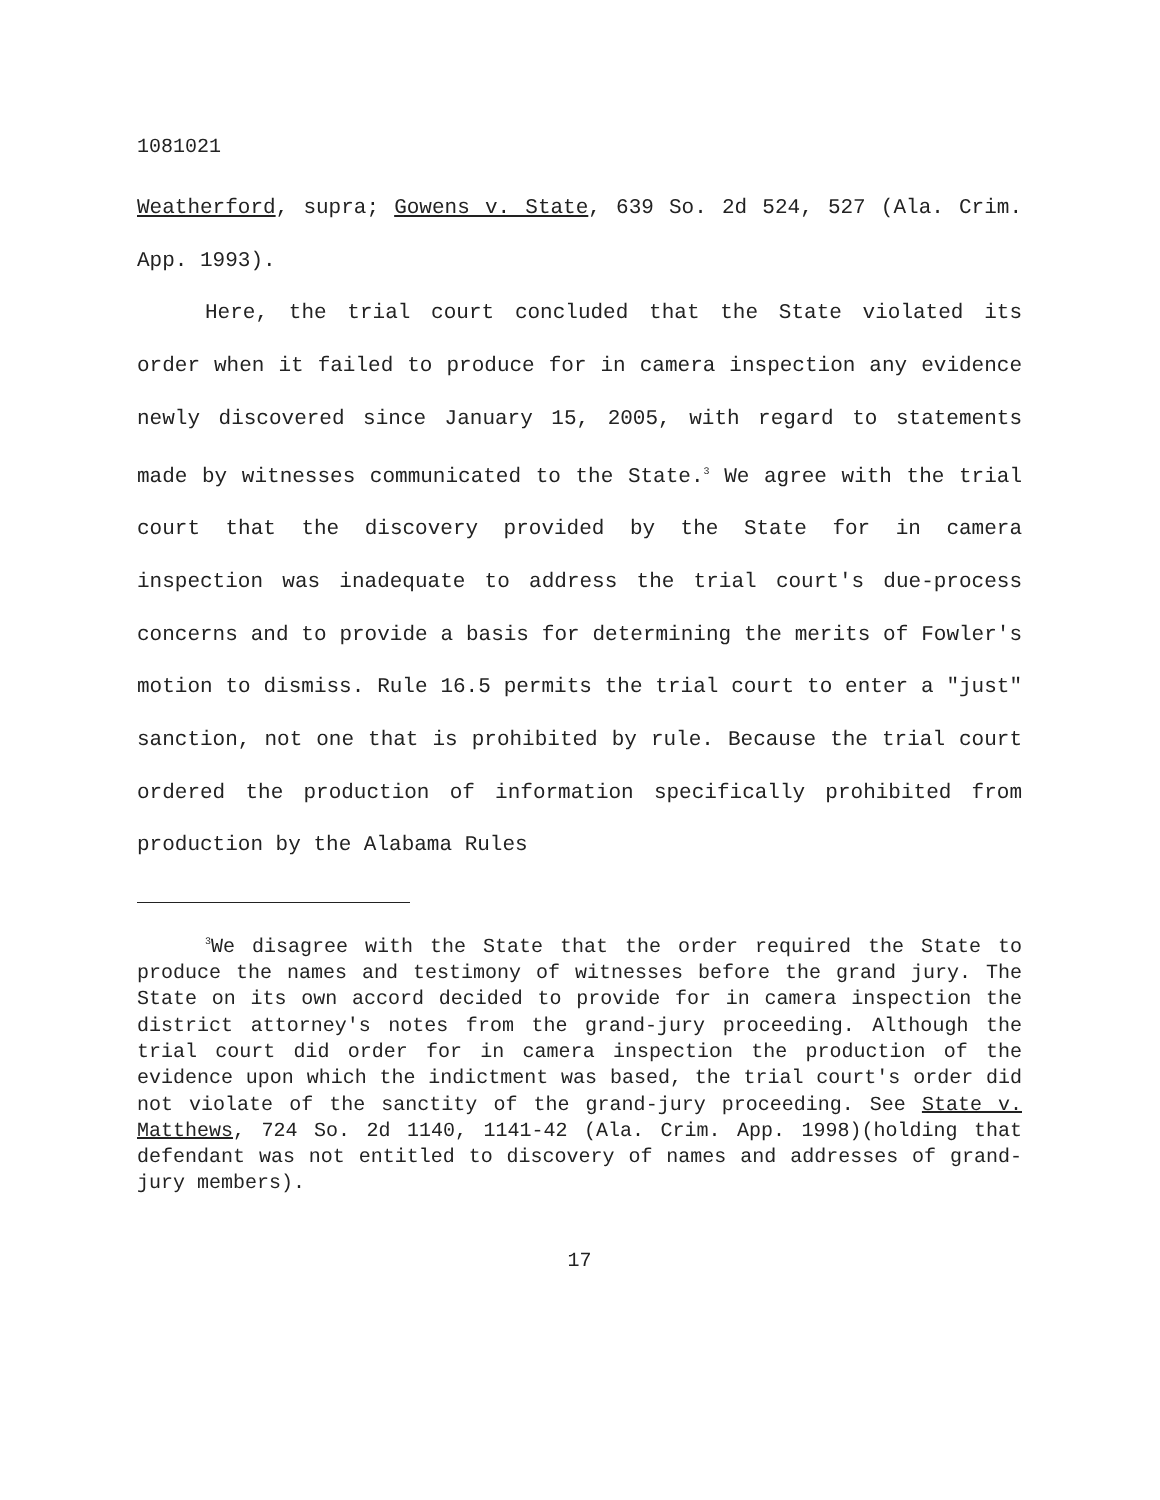1081021
Weatherford, supra; Gowens v. State, 639 So. 2d 524, 527 (Ala. Crim. App. 1993).
Here, the trial court concluded that the State violated its order when it failed to produce for in camera inspection any evidence newly discovered since January 15, 2005, with regard to statements made by witnesses communicated to the State.<sup>3</sup> We agree with the trial court that the discovery provided by the State for in camera inspection was inadequate to address the trial court's due-process concerns and to provide a basis for determining the merits of Fowler's motion to dismiss. Rule 16.5 permits the trial court to enter a "just" sanction, not one that is prohibited by rule. Because the trial court ordered the production of information specifically prohibited from production by the Alabama Rules
<sup>3</sup> We disagree with the State that the order required the State to produce the names and testimony of witnesses before the grand jury. The State on its own accord decided to provide for in camera inspection the district attorney's notes from the grand-jury proceeding. Although the trial court did order for in camera inspection the production of the evidence upon which the indictment was based, the trial court's order did not violate of the sanctity of the grand-jury proceeding. See State v. Matthews, 724 So. 2d 1140, 1141-42 (Ala. Crim. App. 1998)(holding that defendant was not entitled to discovery of names and addresses of grand-jury members).
17